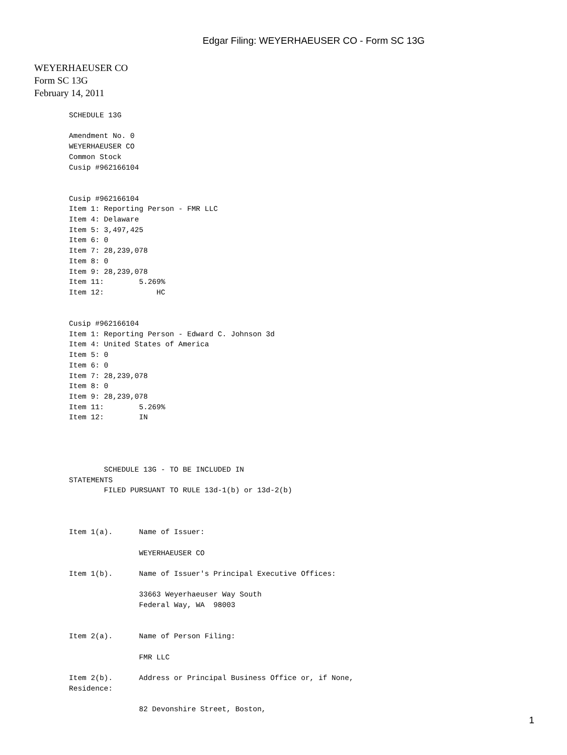Edgar Filing: WEYERHAEUSER CO - Form SC 13G
WEYERHAEUSER CO
Form SC 13G
February 14, 2011
SCHEDULE 13G

Amendment No. 0
WEYERHAEUSER CO
Common Stock
Cusip #962166104


Cusip #962166104
Item 1: Reporting Person - FMR LLC
Item 4: Delaware
Item 5: 3,497,425
Item 6: 0
Item 7: 28,239,078
Item 8: 0
Item 9: 28,239,078
Item 11:        5.269%
Item 12:            HC


Cusip #962166104
Item 1: Reporting Person - Edward C. Johnson 3d
Item 4: United States of America
Item 5: 0
Item 6: 0
Item 7: 28,239,078
Item 8: 0
Item 9: 28,239,078
Item 11:        5.269%
Item 12:        IN




        SCHEDULE 13G - TO BE INCLUDED IN
STATEMENTS
        FILED PURSUANT TO RULE 13d-1(b) or 13d-2(b)



Item 1(a).      Name of Issuer:

                WEYERHAEUSER CO

Item 1(b).      Name of Issuer's Principal Executive Offices:

                33663 Weyerhaeuser Way South
                Federal Way, WA  98003


Item 2(a).      Name of Person Filing:

                FMR LLC

Item 2(b).      Address or Principal Business Office or, if None,
Residence:

                82 Devonshire Street, Boston,
1